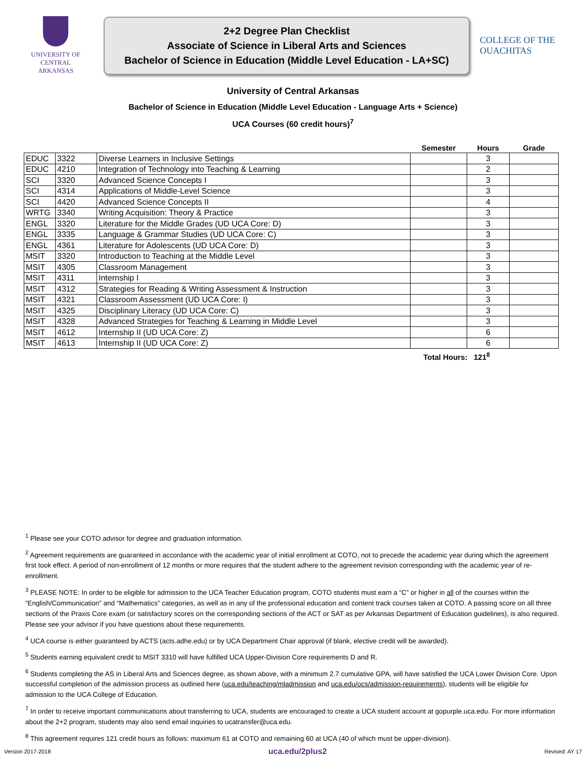UNIVERSITY OF
CENTRAL
ARKANSAS
2+2 Degree Plan Checklist
Associate of Science in Liberal Arts and Sciences
Bachelor of Science in Education (Middle Level Education - LA+SC)
COLLEGE OF THE OUACHITAS
University of Central Arkansas
Bachelor of Science in Education (Middle Level Education - Language Arts + Science)
UCA Courses (60 credit hours)<sup>7</sup>
| | | | Semester | Hours | Grade |
| --- | --- | --- | --- | --- | --- |
| EDUC | 3322 | Diverse Learners in Inclusive Settings | | 3 | |
| EDUC | 4210 | Integration of Technology into Teaching & Learning | | 2 | |
| SCI | 3320 | Advanced Science Concepts I | | 3 | |
| SCI | 4314 | Applications of Middle-Level Science | | 3 | |
| SCI | 4420 | Advanced Science Concepts II | | 4 | |
| WRTG | 3340 | Writing Acquisition: Theory & Practice | | 3 | |
| ENGL | 3320 | Literature for the Middle Grades (UD UCA Core: D) | | 3 | |
| ENGL | 3335 | Language & Grammar Studies (UD UCA Core: C) | | 3 | |
| ENGL | 4361 | Literature for Adolescents (UD UCA Core: D) | | 3 | |
| MSIT | 3320 | Introduction to Teaching at the Middle Level | | 3 | |
| MSIT | 4305 | Classroom Management | | 3 | |
| MSIT | 4311 | Internship I | | 3 | |
| MSIT | 4312 | Strategies for Reading & Writing Assessment & Instruction | | 3 | |
| MSIT | 4321 | Classroom Assessment (UD UCA Core: I) | | 3 | |
| MSIT | 4325 | Disciplinary Literacy (UD UCA Core: C) | | 3 | |
| MSIT | 4328 | Advanced Strategies for Teaching & Learning in Middle Level | | 3 | |
| MSIT | 4612 | Internship II (UD UCA Core: Z) | | 6 | |
| MSIT | 4613 | Internship II (UD UCA Core: Z) | | 6 | |
Total Hours: 121<sup>8</sup>
<sup>1</sup> Please see your COTO advisor for degree and graduation information.
<sup>2</sup> Agreement requirements are guaranteed in accordance with the academic year of initial enrollment at COTO, not to precede the academic year during which the agreement first took effect. A period of non-enrollment of 12 months or more requires that the student adhere to the agreement revision corresponding with the academic year of re-enrollment.
<sup>3</sup> PLEASE NOTE: In order to be eligible for admission to the UCA Teacher Education program, COTO students must earn a “C” or higher in all of the courses within the “English/Communication” and “Mathematics” categories, as well as in any of the professional education and content track courses taken at COTO. A passing score on all three sections of the Praxis Core exam (or satisfactory scores on the corresponding sections of the ACT or SAT as per Arkansas Department of Education guidelines), is also required. Please see your advisor if you have questions about these requirements.
<sup>4</sup> UCA course is either guaranteed by ACTS (acts.adhe.edu) or by UCA Department Chair approval (if blank, elective credit will be awarded).
<sup>5</sup> Students earning equivalent credit to MSIT 3310 will have fulfilled UCA Upper-Division Core requirements D and R.
<sup>6</sup> Students completing the AS in Liberal Arts and Sciences degree, as shown above, with a minimum 2.7 cumulative GPA, will have satisfied the UCA Lower Division Core. Upon successful completion of the admission process as outlined here (uca.edu/teaching/mladmission and uca.edu/ocs/admission-requirements), students will be eligible for admission to the UCA College of Education.
<sup>7</sup> In order to receive important communications about transferring to UCA, students are encouraged to create a UCA student account at gopurple.uca.edu. For more information about the 2+2 program, students may also send email inquiries to ucatransfer@uca.edu.
<sup>8</sup> This agreement requires 121 credit hours as follows: maximum 61 at COTO and remaining 60 at UCA (40 of which must be upper-division).
Version 2017-2018 uca.edu/2plus2 Revised: AY 17